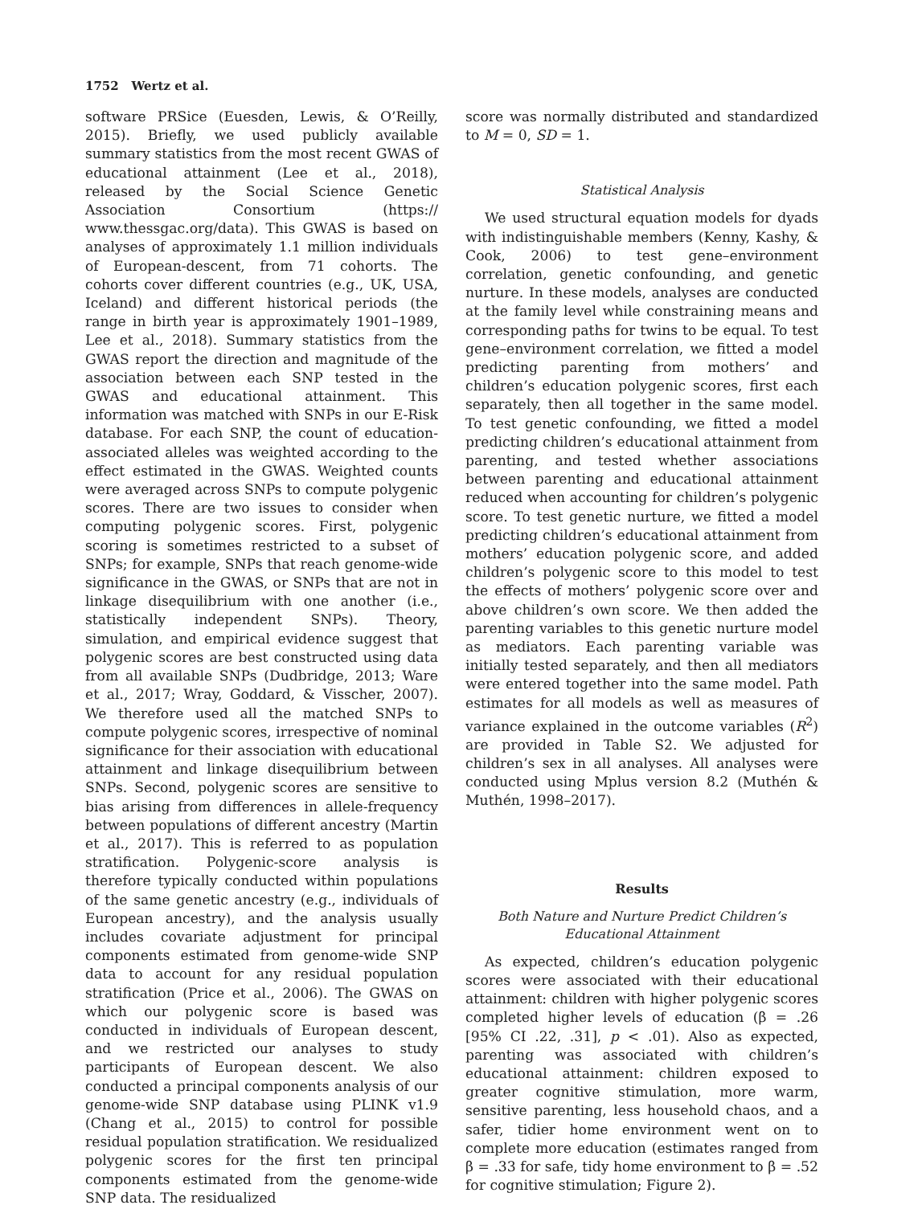1752 Wertz et al.
software PRSice (Euesden, Lewis, & O’Reilly, 2015). Briefly, we used publicly available summary statistics from the most recent GWAS of educational attainment (Lee et al., 2018), released by the Social Science Genetic Association Consortium (https:// www.thessgac.org/data). This GWAS is based on analyses of approximately 1.1 million individuals of European-descent, from 71 cohorts. The cohorts cover different countries (e.g., UK, USA, Iceland) and different historical periods (the range in birth year is approximately 1901–1989, Lee et al., 2018). Summary statistics from the GWAS report the direction and magnitude of the association between each SNP tested in the GWAS and educational attainment. This information was matched with SNPs in our E-Risk database. For each SNP, the count of education-associated alleles was weighted according to the effect estimated in the GWAS. Weighted counts were averaged across SNPs to compute polygenic scores. There are two issues to consider when computing polygenic scores. First, polygenic scoring is sometimes restricted to a subset of SNPs; for example, SNPs that reach genome-wide significance in the GWAS, or SNPs that are not in linkage disequilibrium with one another (i.e., statistically independent SNPs). Theory, simulation, and empirical evidence suggest that polygenic scores are best constructed using data from all available SNPs (Dudbridge, 2013; Ware et al., 2017; Wray, Goddard, & Visscher, 2007). We therefore used all the matched SNPs to compute polygenic scores, irrespective of nominal significance for their association with educational attainment and linkage disequilibrium between SNPs. Second, polygenic scores are sensitive to bias arising from differences in allele-frequency between populations of different ancestry (Martin et al., 2017). This is referred to as population stratification. Polygenic-score analysis is therefore typically conducted within populations of the same genetic ancestry (e.g., individuals of European ancestry), and the analysis usually includes covariate adjustment for principal components estimated from genome-wide SNP data to account for any residual population stratification (Price et al., 2006). The GWAS on which our polygenic score is based was conducted in individuals of European descent, and we restricted our analyses to study participants of European descent. We also conducted a principal components analysis of our genome-wide SNP database using PLINK v1.9 (Chang et al., 2015) to control for possible residual population stratification. We residualized polygenic scores for the first ten principal components estimated from the genome-wide SNP data. The residualized
score was normally distributed and standardized to M = 0, SD = 1.
Statistical Analysis
We used structural equation models for dyads with indistinguishable members (Kenny, Kashy, & Cook, 2006) to test gene–environment correlation, genetic confounding, and genetic nurture. In these models, analyses are conducted at the family level while constraining means and corresponding paths for twins to be equal. To test gene–environment correlation, we fitted a model predicting parenting from mothers’ and children’s education polygenic scores, first each separately, then all together in the same model. To test genetic confounding, we fitted a model predicting children’s educational attainment from parenting, and tested whether associations between parenting and educational attainment reduced when accounting for children’s polygenic score. To test genetic nurture, we fitted a model predicting children’s educational attainment from mothers’ education polygenic score, and added children’s polygenic score to this model to test the effects of mothers’ polygenic score over and above children’s own score. We then added the parenting variables to this genetic nurture model as mediators. Each parenting variable was initially tested separately, and then all mediators were entered together into the same model. Path estimates for all models as well as measures of variance explained in the outcome variables (R<sup>2</sup>) are provided in Table S2. We adjusted for children’s sex in all analyses. All analyses were conducted using Mplus version 8.2 (Muthén & Muthén, 1998–2017).
Results
Both Nature and Nurture Predict Children’s Educational Attainment
As expected, children’s education polygenic scores were associated with their educational attainment: children with higher polygenic scores completed higher levels of education (β = .26 [95% CI .22, .31], p < .01). Also as expected, parenting was associated with children’s educational attainment: children exposed to greater cognitive stimulation, more warm, sensitive parenting, less household chaos, and a safer, tidier home environment went on to complete more education (estimates ranged from β = .33 for safe, tidy home environment to β = .52 for cognitive stimulation; Figure 2).